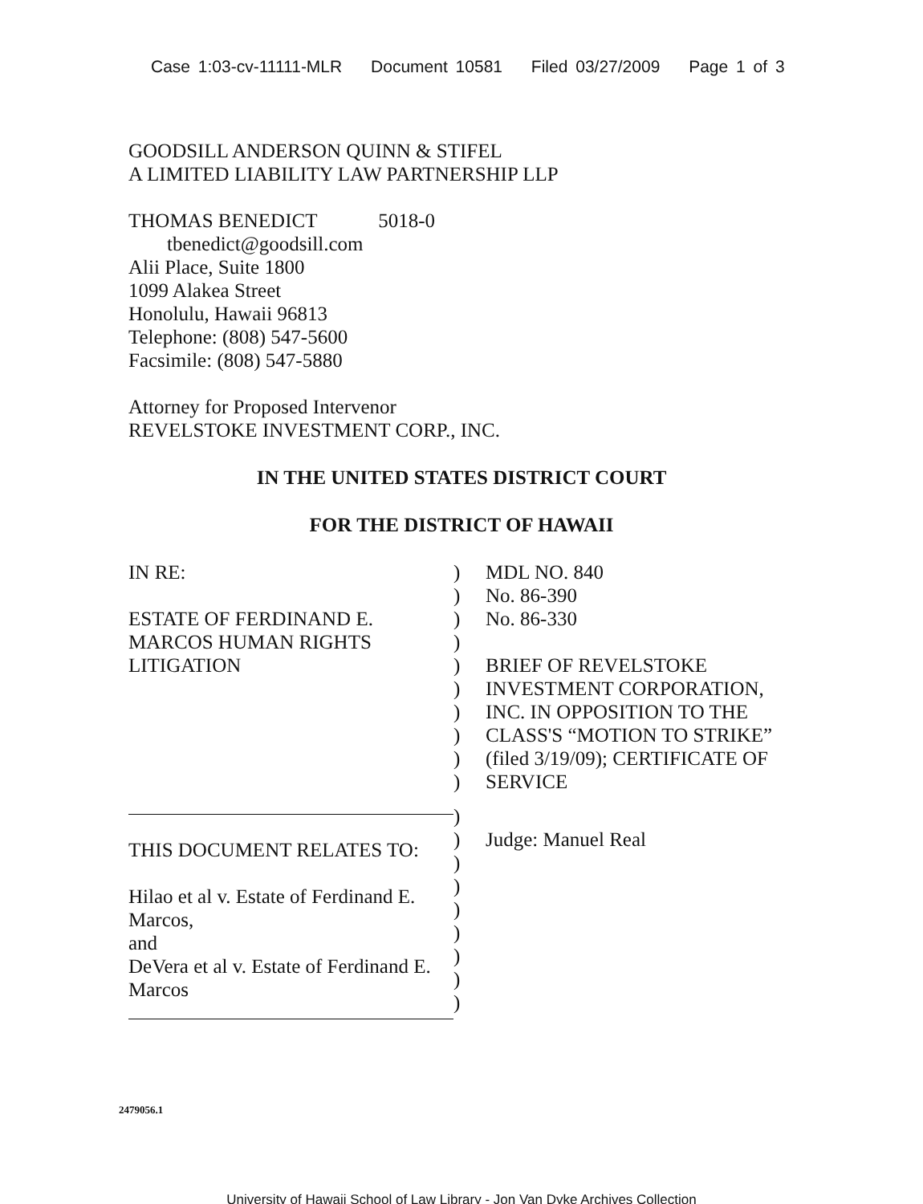Case 1:03-cv-11111-MLR Document 10581 Filed 03/27/2009 Page 1 of 3
GOODSILL ANDERSON QUINN & STIFEL
A LIMITED LIABILITY LAW PARTNERSHIP LLP
THOMAS BENEDICT 5018-0
tbenedict@goodsill.com
Alii Place, Suite 1800
1099 Alakea Street
Honolulu, Hawaii 96813
Telephone: (808) 547-5600
Facsimile: (808) 547-5880
Attorney for Proposed Intervenor
REVELSTOKE INVESTMENT CORP., INC.
IN THE UNITED STATES DISTRICT COURT
FOR THE DISTRICT OF HAWAII
IN RE:
ESTATE OF FERDINAND E.
MARCOS HUMAN RIGHTS
LITIGATION
)
)
)
)
)
)
)
)
)
)
MDL NO. 840
No. 86-390
No. 86-330
BRIEF OF REVELSTOKE
INVESTMENT CORPORATION,
INC. IN OPPOSITION TO THE
CLASS'S “MOTION TO STRIKE”
(filed 3/19/09); CERTIFICATE OF
SERVICE
THIS DOCUMENT RELATES TO:
Hilao et al v. Estate of Ferdinand E.
Marcos,
and
DeVera et al v. Estate of Ferdinand E.
Marcos
)
)
)
)
)
)
)
)
)
Judge: Manuel Real
2479056.1
University of Hawaii School of Law Library - Jon Van Dyke Archives Collection